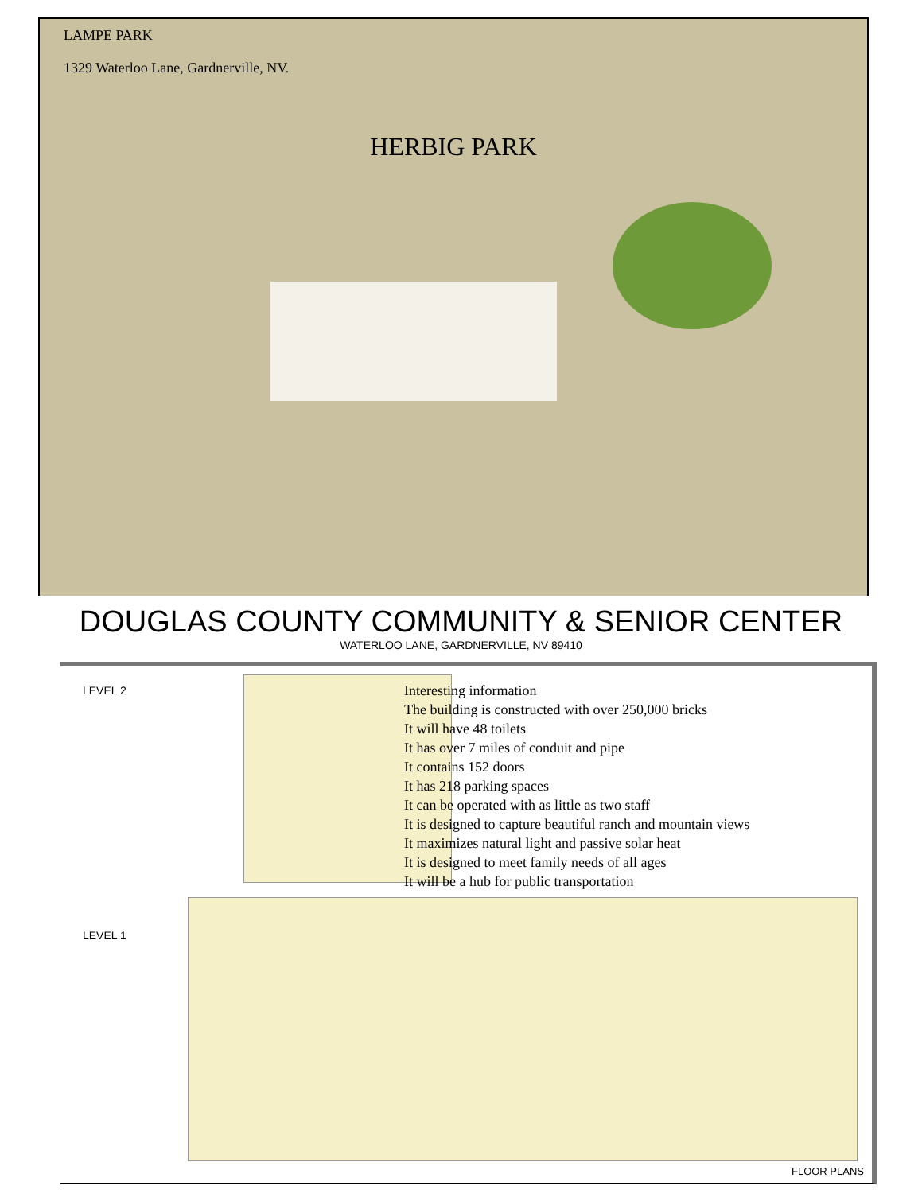LAMPE PARK
1329 Waterloo Lane, Gardnerville, NV.
HERBIG PARK
DOUGLAS COUNTY COMMUNITY & SENIOR CENTER
WATERLOO LANE, GARDNERVILLE, NV 89410
LEVEL 2
Interesting information
The building is constructed with over 250,000 bricks
It will have 48 toilets
It has over 7 miles of conduit and pipe
It contains 152 doors
It has 218 parking spaces
It can be operated with as little as two staff
It is designed to capture beautiful ranch and mountain views
It maximizes natural light and passive solar heat
It is designed to meet family needs of all ages
It will be a hub for public transportation
LEVEL 1
FLOOR PLANS